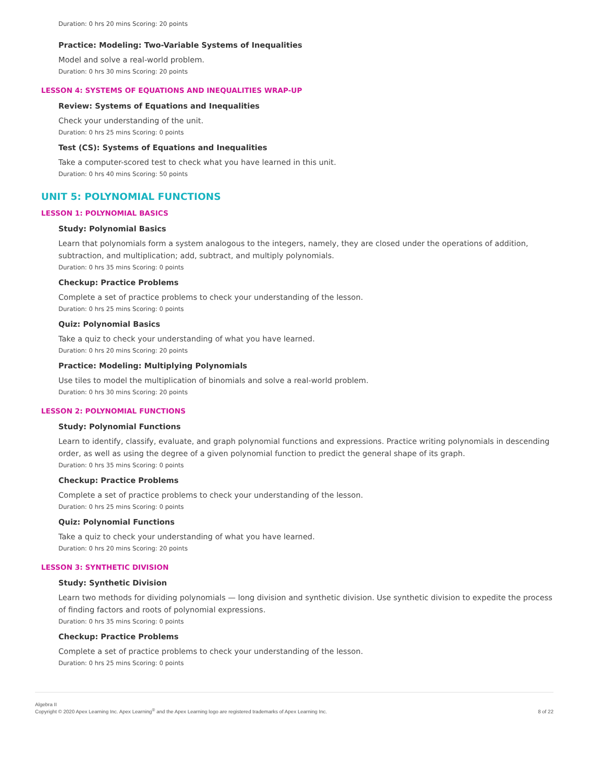Duration: 0 hrs 20 mins Scoring: 20 points
Practice: Modeling: Two-Variable Systems of Inequalities
Model and solve a real-world problem.
Duration: 0 hrs 30 mins Scoring: 20 points
LESSON 4: SYSTEMS OF EQUATIONS AND INEQUALITIES WRAP-UP
Review: Systems of Equations and Inequalities
Check your understanding of the unit.
Duration: 0 hrs 25 mins Scoring: 0 points
Test (CS): Systems of Equations and Inequalities
Take a computer-scored test to check what you have learned in this unit.
Duration: 0 hrs 40 mins Scoring: 50 points
UNIT 5: POLYNOMIAL FUNCTIONS
LESSON 1: POLYNOMIAL BASICS
Study: Polynomial Basics
Learn that polynomials form a system analogous to the integers, namely, they are closed under the operations of addition, subtraction, and multiplication; add, subtract, and multiply polynomials.
Duration: 0 hrs 35 mins Scoring: 0 points
Checkup: Practice Problems
Complete a set of practice problems to check your understanding of the lesson.
Duration: 0 hrs 25 mins Scoring: 0 points
Quiz: Polynomial Basics
Take a quiz to check your understanding of what you have learned.
Duration: 0 hrs 20 mins Scoring: 20 points
Practice: Modeling: Multiplying Polynomials
Use tiles to model the multiplication of binomials and solve a real-world problem.
Duration: 0 hrs 30 mins Scoring: 20 points
LESSON 2: POLYNOMIAL FUNCTIONS
Study: Polynomial Functions
Learn to identify, classify, evaluate, and graph polynomial functions and expressions. Practice writing polynomials in descending order, as well as using the degree of a given polynomial function to predict the general shape of its graph.
Duration: 0 hrs 35 mins Scoring: 0 points
Checkup: Practice Problems
Complete a set of practice problems to check your understanding of the lesson.
Duration: 0 hrs 25 mins Scoring: 0 points
Quiz: Polynomial Functions
Take a quiz to check your understanding of what you have learned.
Duration: 0 hrs 20 mins Scoring: 20 points
LESSON 3: SYNTHETIC DIVISION
Study: Synthetic Division
Learn two methods for dividing polynomials — long division and synthetic division. Use synthetic division to expedite the process of finding factors and roots of polynomial expressions.
Duration: 0 hrs 35 mins Scoring: 0 points
Checkup: Practice Problems
Complete a set of practice problems to check your understanding of the lesson.
Duration: 0 hrs 25 mins Scoring: 0 points
Algebra II
Copyright © 2020 Apex Learning Inc. Apex Learning<sup>®</sup> and the Apex Learning logo are registered trademarks of Apex Learning Inc.
8 of 22